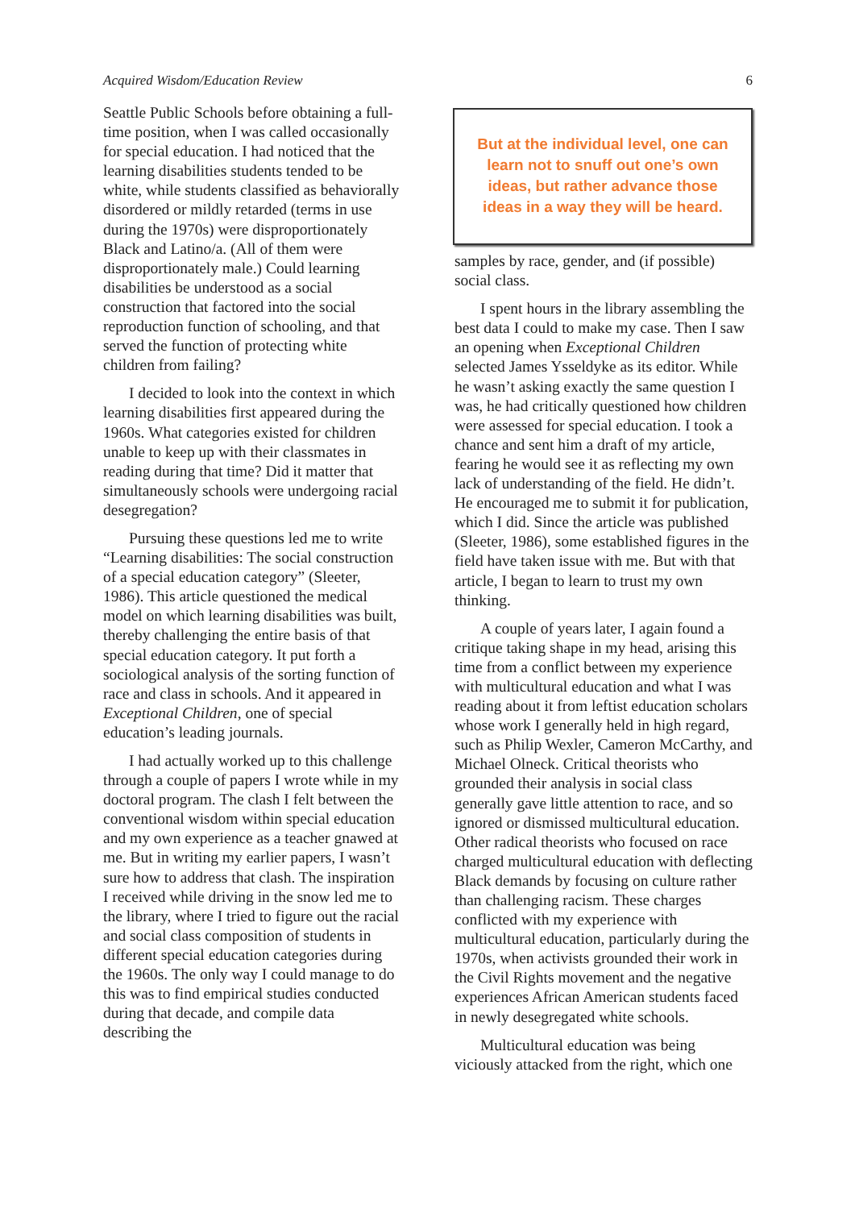Acquired Wisdom/Education Review 6
Seattle Public Schools before obtaining a full-time position, when I was called occasionally for special education. I had noticed that the learning disabilities students tended to be white, while students classified as behaviorally disordered or mildly retarded (terms in use during the 1970s) were disproportionately Black and Latino/a. (All of them were disproportionately male.) Could learning disabilities be understood as a social construction that factored into the social reproduction function of schooling, and that served the function of protecting white children from failing?
I decided to look into the context in which learning disabilities first appeared during the 1960s. What categories existed for children unable to keep up with their classmates in reading during that time? Did it matter that simultaneously schools were undergoing racial desegregation?
Pursuing these questions led me to write “Learning disabilities: The social construction of a special education category” (Sleeter, 1986). This article questioned the medical model on which learning disabilities was built, thereby challenging the entire basis of that special education category. It put forth a sociological analysis of the sorting function of race and class in schools. And it appeared in Exceptional Children, one of special education’s leading journals.
I had actually worked up to this challenge through a couple of papers I wrote while in my doctoral program. The clash I felt between the conventional wisdom within special education and my own experience as a teacher gnawed at me. But in writing my earlier papers, I wasn’t sure how to address that clash. The inspiration I received while driving in the snow led me to the library, where I tried to figure out the racial and social class composition of students in different special education categories during the 1960s. The only way I could manage to do this was to find empirical studies conducted during that decade, and compile data describing the
But at the individual level, one can learn not to snuff out one’s own ideas, but rather advance those ideas in a way they will be heard.
samples by race, gender, and (if possible) social class.
I spent hours in the library assembling the best data I could to make my case. Then I saw an opening when Exceptional Children selected James Ysseldyke as its editor. While he wasn’t asking exactly the same question I was, he had critically questioned how children were assessed for special education. I took a chance and sent him a draft of my article, fearing he would see it as reflecting my own lack of understanding of the field. He didn’t. He encouraged me to submit it for publication, which I did. Since the article was published (Sleeter, 1986), some established figures in the field have taken issue with me. But with that article, I began to learn to trust my own thinking.
A couple of years later, I again found a critique taking shape in my head, arising this time from a conflict between my experience with multicultural education and what I was reading about it from leftist education scholars whose work I generally held in high regard, such as Philip Wexler, Cameron McCarthy, and Michael Olneck. Critical theorists who grounded their analysis in social class generally gave little attention to race, and so ignored or dismissed multicultural education. Other radical theorists who focused on race charged multicultural education with deflecting Black demands by focusing on culture rather than challenging racism. These charges conflicted with my experience with multicultural education, particularly during the 1970s, when activists grounded their work in the Civil Rights movement and the negative experiences African American students faced in newly desegregated white schools.
Multicultural education was being viciously attacked from the right, which one